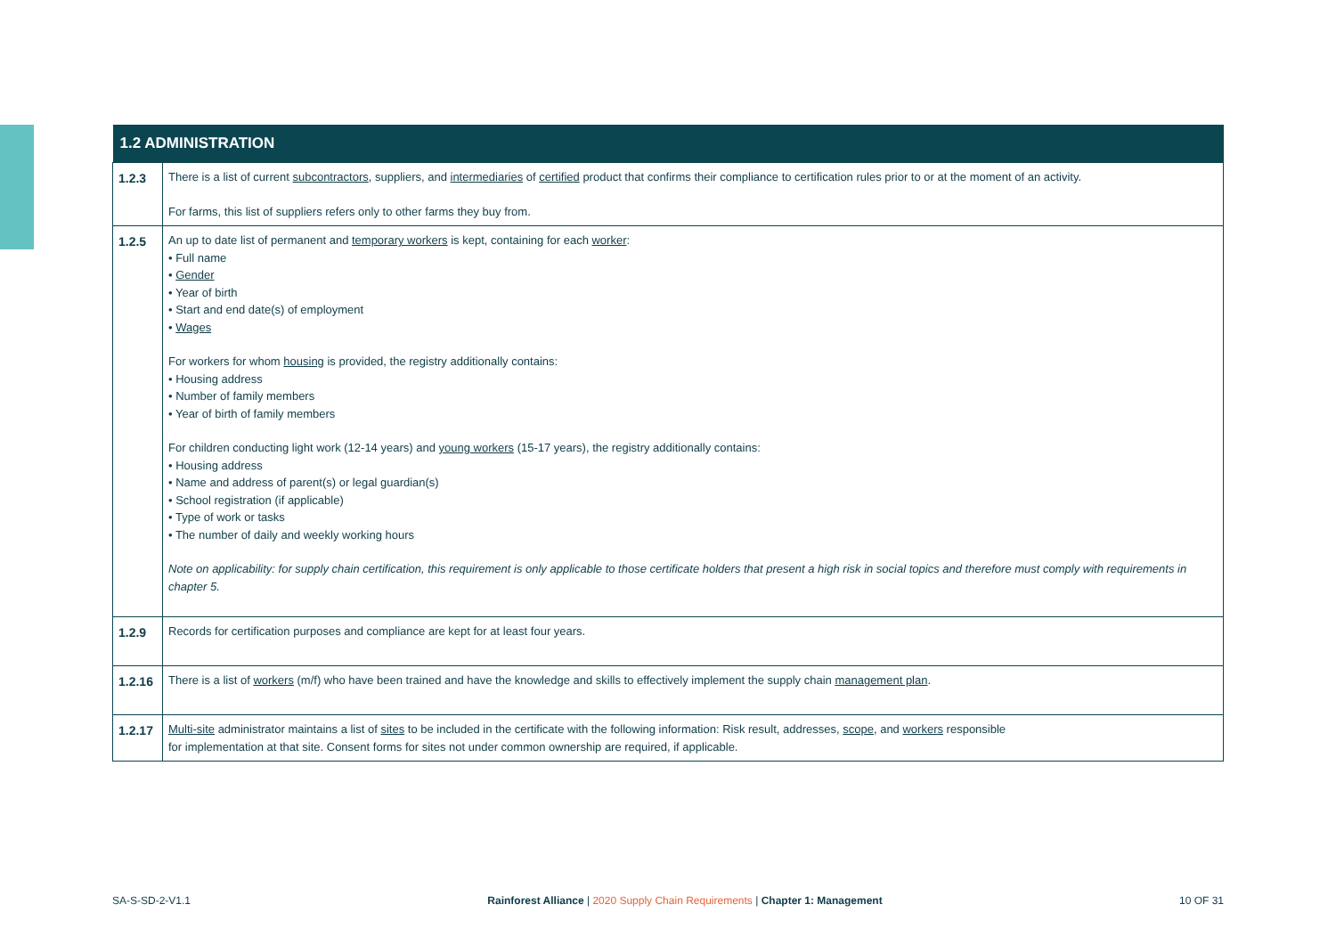| 1.2 ADMINISTRATION | |
| --- | --- |
| 1.2.3 | There is a list of current subcontractors , suppliers, and intermediaries of certified product that confirms their compliance to certification rules prior to or at the moment of an activity. For farms, this list of suppliers refers only to other farms they buy from. |
| 1.2.5 | An up to date list of permanent and temporary workers is kept, containing for each worker : • Full name • Gender • Year of birth • Start and end date(s) of employment • Wages For workers for whom housing is provided, the registry additionally contains: • Housing address • Number of family members • Year of birth of family members For children conducting light work (12-14 years) and young workers (15-17 years), the registry additionally contains: • Housing address • Name and address of parent(s) or legal guardian(s) • School registration (if applicable) • Type of work or tasks • The number of daily and weekly working hours Note on applicability: for supply chain certification, this requirement is only applicable to those certificate holders that present a high risk in social topics and therefore must comply with requirements in chapter 5. |
| 1.2.9 | Records for certification purposes and compliance are kept for at least four years. |
| 1.2.16 | There is a list of workers (m/f) who have been trained and have the knowledge and skills to effectively implement the supply chain management plan . |
| 1.2.17 | Multi-site administrator maintains a list of sites to be included in the certificate with the following information: Risk result, addresses, scope , and workers responsible for implementation at that site. Consent forms for sites not under common ownership are required, if applicable. |
SA-S-SD-2-V1.1 Rainforest Alliance | 2020 Supply Chain Requirements | Chapter 1: Management 10 OF 31